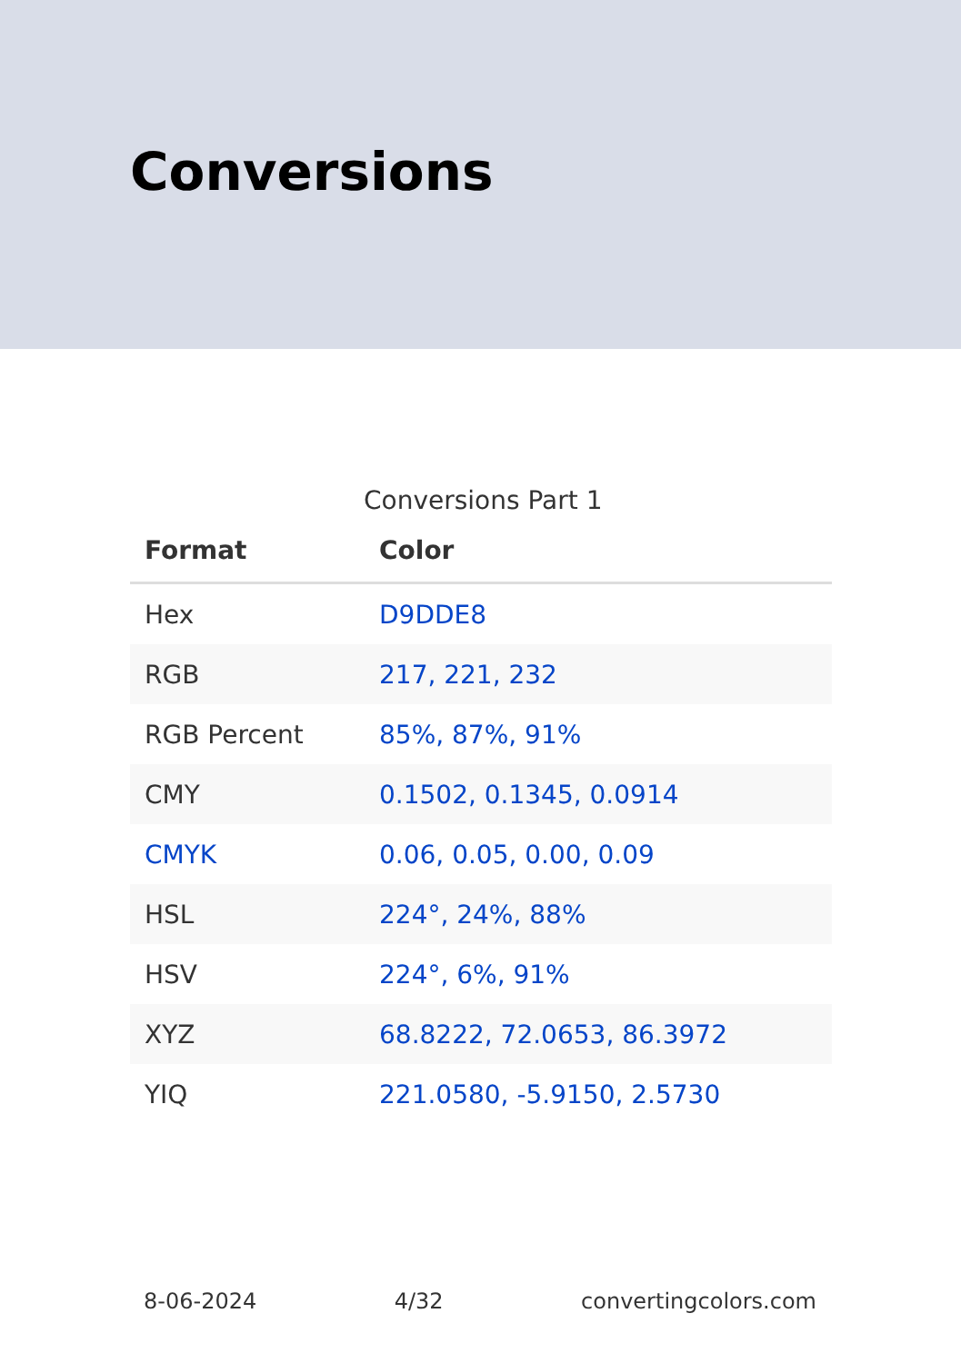Conversions
Conversions Part 1
| Format | Color |
| --- | --- |
| Hex | D9DDE8 |
| RGB | 217, 221, 232 |
| RGB Percent | 85%, 87%, 91% |
| CMY | 0.1502, 0.1345, 0.0914 |
| CMYK | 0.06, 0.05, 0.00, 0.09 |
| HSL | 224°, 24%, 88% |
| HSV | 224°, 6%, 91% |
| XYZ | 68.8222, 72.0653, 86.3972 |
| YIQ | 221.0580, -5.9150, 2.5730 |
8-06-2024 4/32 convertingcolors.com